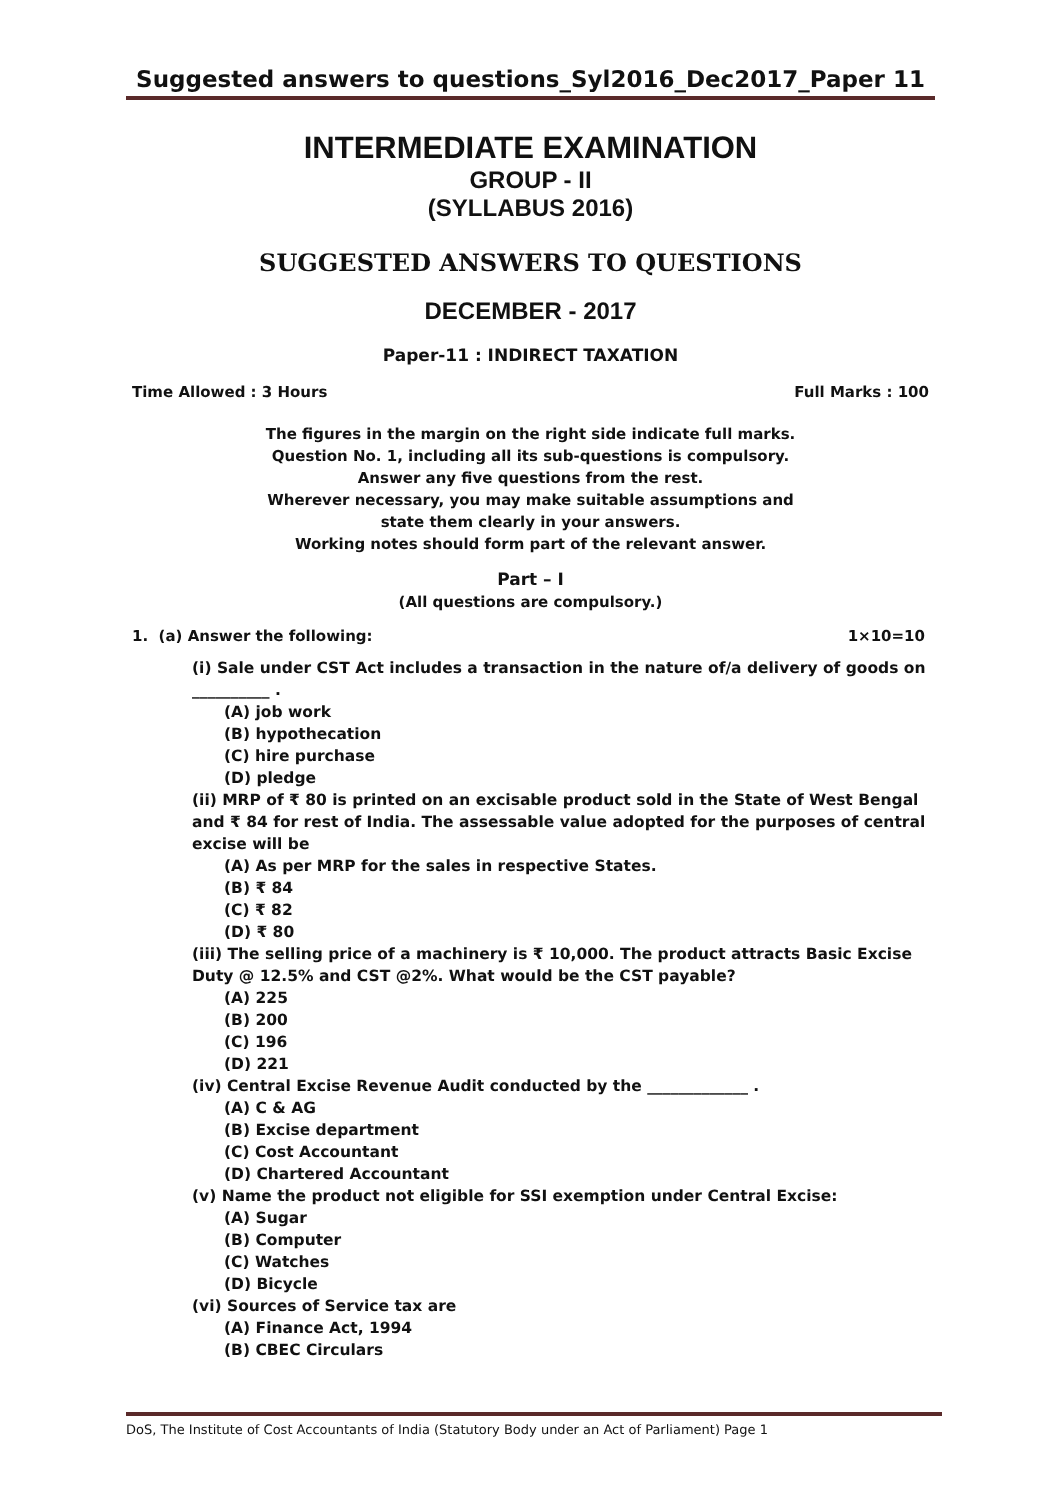Suggested answers to questions_Syl2016_Dec2017_Paper 11
INTERMEDIATE EXAMINATION
GROUP - II
(SYLLABUS 2016)
SUGGESTED ANSWERS TO QUESTIONS
DECEMBER - 2017
Paper-11 : INDIRECT TAXATION
Time Allowed : 3 Hours Full Marks : 100
The figures in the margin on the right side indicate full marks.
Question No. 1, including all its sub-questions is compulsory.
Answer any five questions from the rest.
Wherever necessary, you may make suitable assumptions and
state them clearly in your answers.
Working notes should form part of the relevant answer.
Part – I
(All questions are compulsory.)
1. (a) Answer the following: 1×10=10
(i) Sale under CST Act includes a transaction in the nature of/a delivery of goods on __________ .
(A) job work
(B) hypothecation
(C) hire purchase
(D) pledge
(ii) MRP of ₹ 80 is printed on an excisable product sold in the State of West Bengal and ₹ 84 for rest of India. The assessable value adopted for the purposes of central excise will be
(A) As per MRP for the sales in respective States.
(B) ₹ 84
(C) ₹ 82
(D) ₹ 80
(iii) The selling price of a machinery is ₹ 10,000. The product attracts Basic Excise Duty @ 12.5% and CST @2%. What would be the CST payable?
(A) 225
(B) 200
(C) 196
(D) 221
(iv) Central Excise Revenue Audit conducted by the _____________ .
(A) C & AG
(B) Excise department
(C) Cost Accountant
(D) Chartered Accountant
(v) Name the product not eligible for SSI exemption under Central Excise:
(A) Sugar
(B) Computer
(C) Watches
(D) Bicycle
(vi) Sources of Service tax are
(A) Finance Act, 1994
(B) CBEC Circulars
DoS, The Institute of Cost Accountants of India (Statutory Body under an Act of Parliament) Page 1